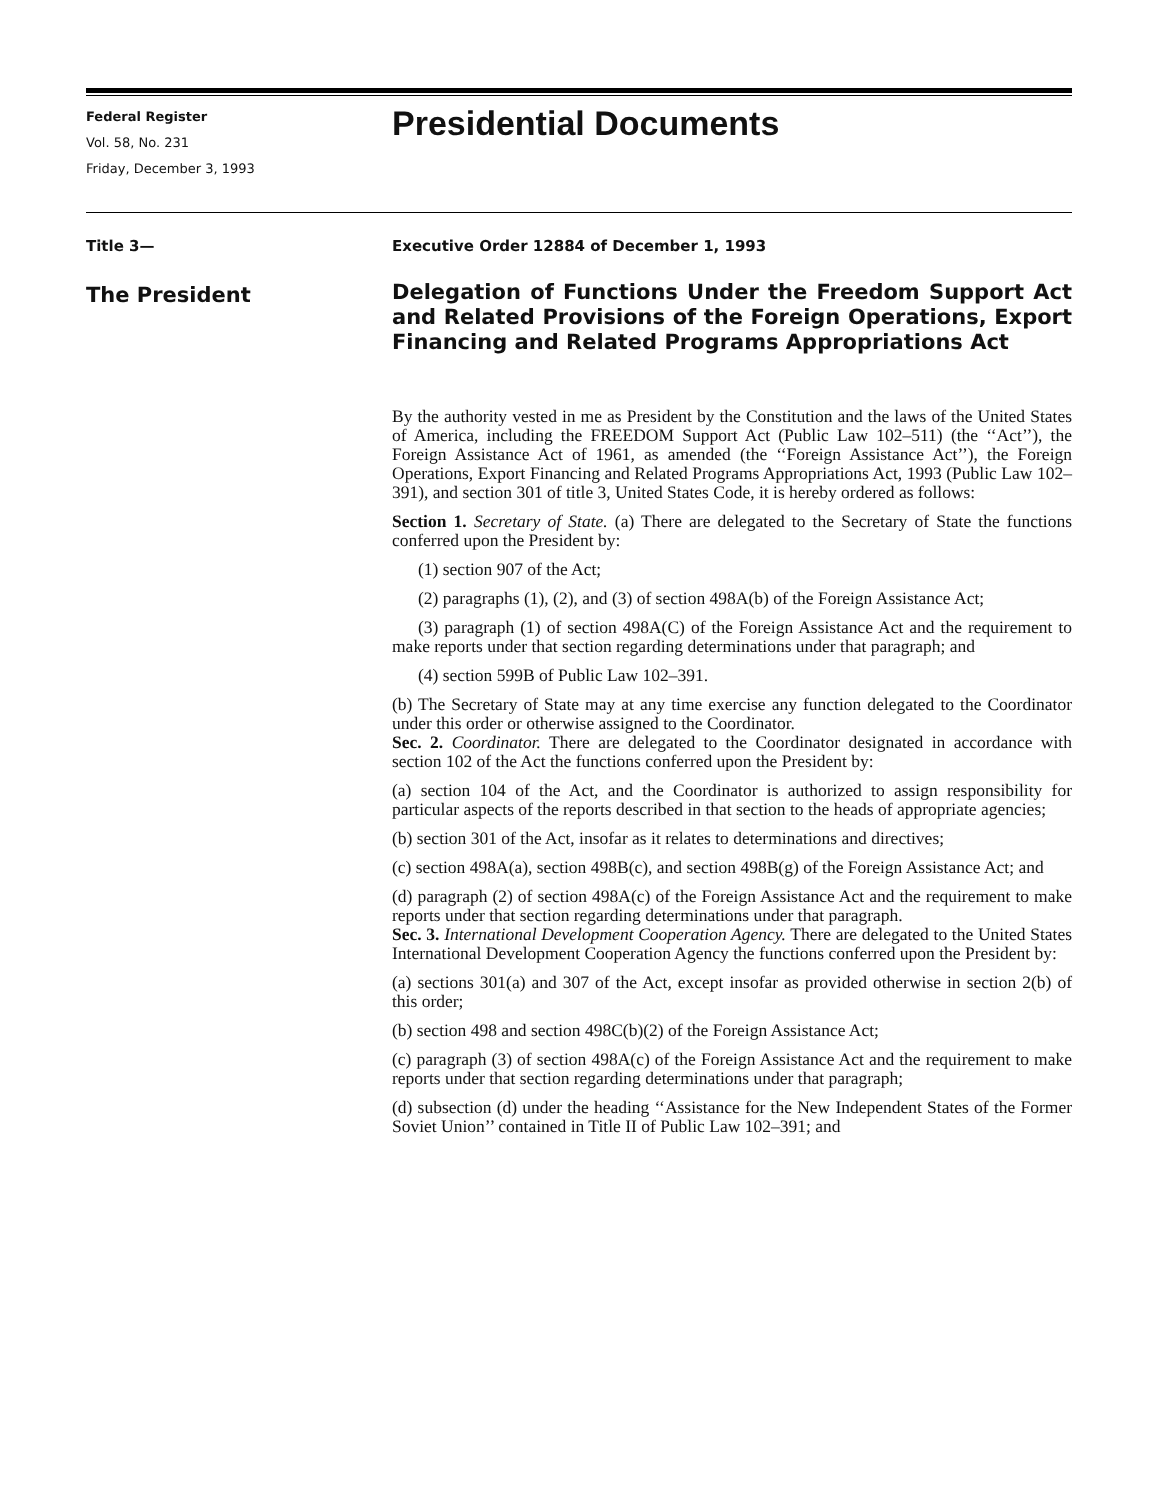Federal Register
Vol. 58, No. 231
Friday, December 3, 1993
Presidential Documents
Title 3—
The President
Executive Order 12884 of December 1, 1993
Delegation of Functions Under the Freedom Support Act and Related Provisions of the Foreign Operations, Export Financing and Related Programs Appropriations Act
By the authority vested in me as President by the Constitution and the laws of the United States of America, including the FREEDOM Support Act (Public Law 102–511) (the ‘‘Act’’), the Foreign Assistance Act of 1961, as amended (the ‘‘Foreign Assistance Act’’), the Foreign Operations, Export Financing and Related Programs Appropriations Act, 1993 (Public Law 102–391), and section 301 of title 3, United States Code, it is hereby ordered as follows:
Section 1. Secretary of State. (a) There are delegated to the Secretary of State the functions conferred upon the President by:
(1) section 907 of the Act;
(2) paragraphs (1), (2), and (3) of section 498A(b) of the Foreign Assistance Act;
(3) paragraph (1) of section 498A(C) of the Foreign Assistance Act and the requirement to make reports under that section regarding determinations under that paragraph; and
(4) section 599B of Public Law 102–391.
(b) The Secretary of State may at any time exercise any function delegated to the Coordinator under this order or otherwise assigned to the Coordinator.
Sec. 2. Coordinator. There are delegated to the Coordinator designated in accordance with section 102 of the Act the functions conferred upon the President by:
(a) section 104 of the Act, and the Coordinator is authorized to assign responsibility for particular aspects of the reports described in that section to the heads of appropriate agencies;
(b) section 301 of the Act, insofar as it relates to determinations and directives;
(c) section 498A(a), section 498B(c), and section 498B(g) of the Foreign Assistance Act; and
(d) paragraph (2) of section 498A(c) of the Foreign Assistance Act and the requirement to make reports under that section regarding determinations under that paragraph.
Sec. 3. International Development Cooperation Agency. There are delegated to the United States International Development Cooperation Agency the functions conferred upon the President by:
(a) sections 301(a) and 307 of the Act, except insofar as provided otherwise in section 2(b) of this order;
(b) section 498 and section 498C(b)(2) of the Foreign Assistance Act;
(c) paragraph (3) of section 498A(c) of the Foreign Assistance Act and the requirement to make reports under that section regarding determinations under that paragraph;
(d) subsection (d) under the heading ‘‘Assistance for the New Independent States of the Former Soviet Union’’ contained in Title II of Public Law 102–391; and